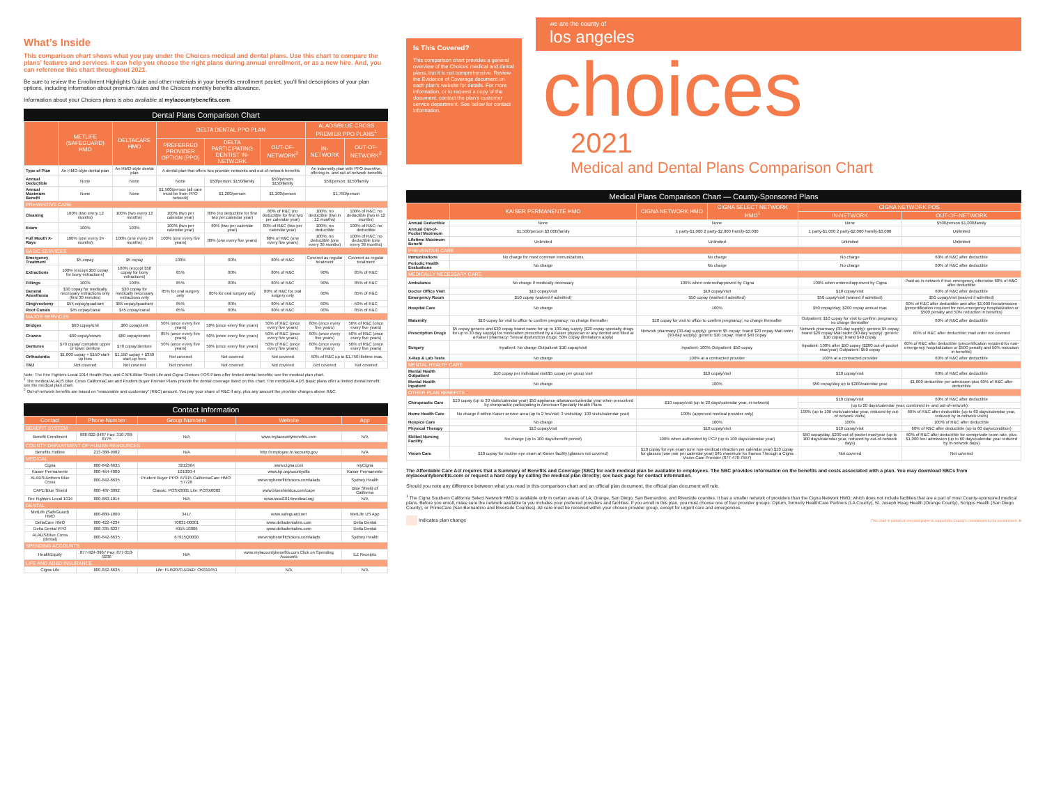What’s Inside
This comparison chart shows what you pay under the Choices medical and dental plans. Use this chart to compare the plans’ features and services. It can help you choose the right plans during annual enrollment, or as a new hire. And, you can reference this chart throughout 2021.
Be sure to review the Enrollment Highlights Guide and other materials in your benefits enrollment packet; you’ll find descriptions of your plan options, including information about premium rates and the Choices monthly benefits allowance.
Information about your Choices plans is also available at mylacountybenefits.com.
Dental Plans Comparison Chart
| | METLIFE (SAFEGUARD) HMO | DELTACARE HMO | DELTA DENTAL PPO PLAN | | | ALADS/BLUE CROSS PREMIER PPO PLANS<sup>1</sup> | |
| --- | --- | --- | --- | --- | --- | --- | --- |
| | | | PREFERRED PROVIDER OPTION (PPO) | DELTA PARTICIPATING DENTIST IN-NETWORK | OUT-OF-NETWORK<sup>2</sup> | IN-NETWORK | OUT-OF-NETWORK<sup>2</sup> |
| Type of Plan | An HMO-style dental plan | An HMO-style dental plan | A dental plan that offers two provider networks and out-of-network benefits | | | An indemnity plan with PPO incentive, offering in- and out-of-network benefits | |
| Annual Deductible | None | None | None | $50/person; $150/family | $50/person; $150/family | $50/person; $150/family | |
| Annual Maximum Benefit | None | None | $1,500/person (all care must be from PPO network) | $1,200/person | $1,200/person | $1,750/person | |
| PREVENTIVE CARE | | | | | | | |
| Cleaning | 100% (two every 12 months) | 100% (two every 12 months) | 100% (two per calendar year) | 80% (no deductible for first two per calendar year) | 80% of R&C (no deductible for first two per calendar year) | 100%; no deductible (two in 12 months) | 100% of R&C; no deductible (two in 12 months) |
| Exam | 100% | 100% | 100% (two per calendar year) | 80% (two per calendar year) | 80% of R&C (two per calendar year) | 100%; no deductible | 100% of R&C; no deductible |
| Full Mouth X-Rays | 100% (one every 24 months) | 100% (one every 24 months) | 100% (one every five years) | 80% (one every five years) | 80% of R&C (one every five years) | 100%; no deductible (one every 36 months) | 100% of R&C; no deductible (one every 36 months) |
| BASIC SERVICES | | | | | | | |
| Emergency Treatment | $5 copay | $5 copay | 100% | 80% | 80% of R&C | Covered as regular treatment | Covered as regular treatment |
| Extractions | 100% (except $50 copay for bony extractions) | 100% (except $50 copay for bony extractions) | 85% | 80% | 80% of R&C | 90% | 85% of R&C |
| Fillings | 100% | 100% | 85% | 80% | 80% of R&C | 90% | 85% of R&C |
| General Anesthesia | $30 copay for medically necessary extractions only (first 30 minutes) | $30 copay for medically necessary extractions only | 85% for oral surgery only | 80% for oral surgery only | 80% of R&C for oral surgery only | 90% | 85% of R&C |
| Gingivectomy | $55 copay/quadrant | $55 copay/quadrant | 85% | 80% | 80% of R&C | 60% | 50% of R&C |
| Root Canals | $45 copay/canal | $45 copay/canal | 85% | 80% | 80% of R&C | 90% | 85% of R&C |
| MAJOR SERVICES | | | | | | | |
| Bridges | $60 copay/unit | $60 copay/unit | 50% (once every five years) | 50% (once every five years) | 50% of R&C (once every five years) | 60% (once every five years) | 50% of R&C (once every five years) |
| Crowns | $60 copay/crown | $60 copay/crown | 85% (once every five years) | 50% (once every five years) | 50% of R&C (once every five years) | 60% (once every five years) | 50% of R&C (once every five years) |
| Dentures | $70 copay/ complete upper or lower denture | $70 copay/denture | 50% (once every five years) | 50% (once every five years) | 50% of R&C (once every five years) | 60% (once every five years) | 50% of R&C (once every five years) |
| Orthodontia | $1,000 copay + $150 start-up fees | $1,150 copay + $350 start-up fees | Not covered | Not covered | Not covered | 50% of R&C up to $1,750 lifetime max | |
| TMJ | Not covered | Not covered | Not covered | Not covered | Not covered | Not covered | Not covered |
Note: The Fire Fighters Local 1014 Health Plan, and CAPE/Blue Shield Life and Cigna Choices POS Plans offer limited dental benefits; see the medical plan chart.
<sup>1</sup> The medical ALADS Blue Cross CaliforniaCare and Prudent Buyer Premier Plans provide the dental coverage listed on this chart. The medical ALADS Basic plans offer a limited dental benefit; see the medical plan chart.
<sup>2</sup> Out-of-network benefits are based on “reasonable and customary” (R&C) amount. You pay your share of R&C if any, plus any amount the provider charges above R&C.
Contact Information
| Contact | Phone Number | Group Numbers | Website | App |
| --- | --- | --- | --- | --- |
| BENEFIT SYSTEM | | | | |
| Benefit Enrollment | 888-822-0487 Fax: 310-788-8775 | N/A | www.mylacountybenefits.com | N/A |
| COUNTY DEPARTMENT OF HUMAN RESOURCES | | | | |
| Benefits Hotline | 213-388-9982 | N/A | http://employee.hr.lacounty.gov | N/A |
| MEDICAL | | | | |
| Cigna | 800-842-6635 | 3212364 | www.cigna.com | myCigna |
| Kaiser Permanente | 800-464-4000 | 101000-4 | www.kp.org/countyofla | Kaiser Permanente |
| ALADS/Anthem Blue Cross | 800-842-6635 | Prudent Buyer PPO: 67915 CaliforniaCare HMO: 57726 | www.mybenefitchoices.com/alads | Sydney Health |
| CAPE/Blue Shield | 800-487-3092 | Classic: POSX0001 Lite: POSX0002 | www.blueshieldca.com/cape | Blue Shield of California |
| Fire Fighters Local 1014 | 800-660-1014 | N/A | www.local1014medical.org | N/A |
| DENTAL | | | | |
| MetLife (SafeGuard) HMO | 800-880-1800 | 3417 | www.safeguard.net | MetLife US App |
| DeltaCare HMO | 800-422-4234 | 70831-00001 | www.deltadentalins.com | Delta Dental |
| Delta Dental PPO | 888-335-8227 | 4915-10006 | www.deltadentalins.com | Delta Dental |
| ALADS/Blue Cross (dental) | 800-842-6635 | 67915Q0000 | www.mybenefitchoices.com/alads | Sydney Health |
| SPENDING ACCOUNTS | | | | |
| HealthEquity | 877-924-3967 Fax: 877-353-9236 | N/A | www.mylacountybenefits.com Click on Spending Accounts | EZ Receipts |
| LIFE AND AD&D INSURANCE | | | | |
| Cigna Life | 800-842-6635 | Life: FLI52070 AD&D: OK819451 | N/A | N/A |
Is This Covered?
This comparison chart provides a general overview of the Choices medical and dental plans, but it is not comprehensive. Review the Evidence of Coverage document on each plan’s website for details. For more information, or to request a copy of the document, contact the plan’s customer service department. See below for contact information.
we are the county of
los angeles
choices
2021
Medical and Dental Plans Comparison Chart
Medical Plans Comparison Chart — County-Sponsored Plans
| | KAISER PERMANENTE HMO | CIGNA NETWORK HMO | CIGNA SELECT NETWORK HMO<sup>1</sup> | CIGNA NETWORK POS | |
| --- | --- | --- | --- | --- | --- |
| | | | | IN-NETWORK | OUT-OF-NETWORK |
| Annual Deductible | None | None | | None | $500/person $1,000/family |
| Annual Out-of-Pocket Maximum | $1,500/person $3,000/family | 1 party-$1,000 2 party-$2,000 Family-$3,000 | | 1 party-$1,000 2 party-$2,000 Family-$3,000 | Unlimited |
| Lifetime Maximum Benefit | Unlimited | Unlimited | | Unlimited | Unlimited |
| PREVENTIVE CARE | | | | | |
| Immunizations | No charge for most common immunizations | No charge | | No charge | 60% of R&C after deductible |
| Periodic Health Evaluations | No charge | No charge | | No charge | 60% of R&C after deductible |
| MEDICALLY NECESSARY CARE | | | | | |
| Ambulance | No charge if medically necessary | 100% when ordered/approved by Cigna | | 100% when ordered/approved by Cigna | Paid as in-network if true emergency, otherwise 60% of R&C after deductible |
| Doctor Office Visit | $10 copay/visit | $10 copay/visit | | $10 copay/visit | 60% of R&C after deductible |
| Emergency Room | $50 copay (waived if admitted) | $50 copay (waived if admitted) | | $50 copay/visit (waived if admitted) | $50 copay/visit (waived if admitted) |
| Hospital Care | No charge | 100% | | $50 copay/day; $200 copay annual max | 60% of R&C after deductible and after $1,000 fee/admission (precertification required for non-emergency hospitalization or $500 penalty and 50% reduction in benefits) |
| Maternity | $10 copay for visit to office to confirm pregnancy; no charge thereafter | $10 copay for visit to office to confirm pregnancy; no charge thereafter | | Outpatient: $10 copay for visit to confirm pregnancy; no charge thereafter | 60% of R&C after deductible |
| Prescription Drugs | $5 copay generic and $20 copay brand name for up to 100-day supply ($20 copay specialty drugs for up to 30 day supply) for medication prescribed by a Kaiser physician or any dentist and filled at a Kaiser pharmacy; Sexual dysfunction drugs: 50% copay (limitations apply) | Network pharmacy (30-day supply): generic $5 copay; brand $20 copay Mail order (90-day supply): generic $10 copay; brand $40 copay | | Network pharmacy (30-day supply): generic $5 copay; brand $20 copay Mail order (90-day supply): generic $10 copay; brand $40 copay | 60% of R&C after deductible; mail order not covered |
| Surgery | Inpatient: No charge Outpatient: $10 copay/visit | Inpatient: 100% Outpatient: $50 copay | | Inpatient: 100% after $50 copay ($200 out-of-pocket max/year) Outpatient: $50 copay | 60% of R&C after deductible (precertification required for non-emergency hospitalization or $500 penalty and 50% reduction in benefits) |
| X-Ray & Lab Tests | No charge | 100% at a contracted provider | | 100% at a contracted provider | 60% of R&C after deductible |
| MENTAL HEALTH CARE | | | | | |
| Mental Health Outpatient | $10 copay per individual visit/$5 copay per group visit | $10 copay/visit | | $10 copay/visit | 60% of R&C after deductible |
| Mental Health Inpatient | No charge | 100% | | $50 copay/day up to $200/calendar year | $1,000 deductible per admission plus 60% of R&C after deductible |
| OTHER PLAN BENEFITS | | | | | |
| Chiropractic Care | $10 copay (up to 30 visits/calendar year) $50 appliance allowance/calendar year when prescribed by chiropractor participating in American Specialty Health Plans | $10 copay/visit (up to 20 days/calendar year, in-network) | | $10 copay/visit | 60% of R&C after deductible |
| | | | | (up to 20 days/calendar year; combined in- and out-of-network) | |
| Home Health Care | No charge if within Kaiser service area (up to 2 hrs/visit; 3 visits/day; 100 visits/calendar year) | 100% (approved medical provider only) | | 100% (up to 100 visits/calendar year, reduced by out-of network visits) | 60% of R&C after deductible (up to 60 days/calendar year, reduced by in-network visits) |
| Hospice Care | No charge | 100% | | 100% | 100% of R&C after deductible |
| Physical Therapy | $10 copay/visit | $10 copay/visit | | $10 copay/visit | 60% of R&C after deductible (up to 60 days/condition) |
| Skilled Nursing Facility | No charge (up to 100 days/benefit period) | 100% when authorized by PCP (up to 100 days/calendar year) | | $50 copay/day, $200 out-of-pocket max/year (up to 100 days/calendar year, reduced by out-of-network days) | 60% of R&C after deductible for semiprivate room rate, plus $1,000 fee/ admission (up to 60 days/calendar year reduced by in-network days) |
| Vision Care | $10 copay for routine eye exam at Kaiser facility (glasses not covered) | $10 copay for eye exam (one non-medical refraction per calendar year) $10 copay for glasses (one pair per calendar year) $45 maximum for frames Through a Cigna Vision Care Provider (877-478-7557) | | Not covered | Not covered |
The Affordable Care Act requires that a Summary of Benefits and Coverage (SBC) for each medical plan be available to employees. The SBC provides information on the benefits and costs associated with a plan. You may download SBCs from mylacountybenefits.com or request a hard copy by calling the medical plan directly; see back page for contact information.
Should you note any difference between what you read in this comparison chart and an official plan document, the official plan document will rule.
<sup>1</sup> The Cigna Southern California Select Network HMO is available only in certain areas of LA, Orange, San Diego, San Bernardino, and Riverside counties. It has a smaller network of providers than the Cigna Network HMO, which does not include facilities that are a part of most County-sponsored medical plans. Before you enroll, make sure the network available to you includes your preferred providers and facilities. If you enroll in this plan, you must choose one of four provider groups: Optum, formerly HealthCare Partners (LA County), St. Joseph Hoag Health (Orange County), Scripps Health (San Diego County), or PrimeCare (San Bernardino and Riverside Counties). All care must be received within your chosen provider group, except for urgent care and emergencies.
Indicates plan change This chart is printed on recycled paper to support the County’s commitment to the environment. ♻